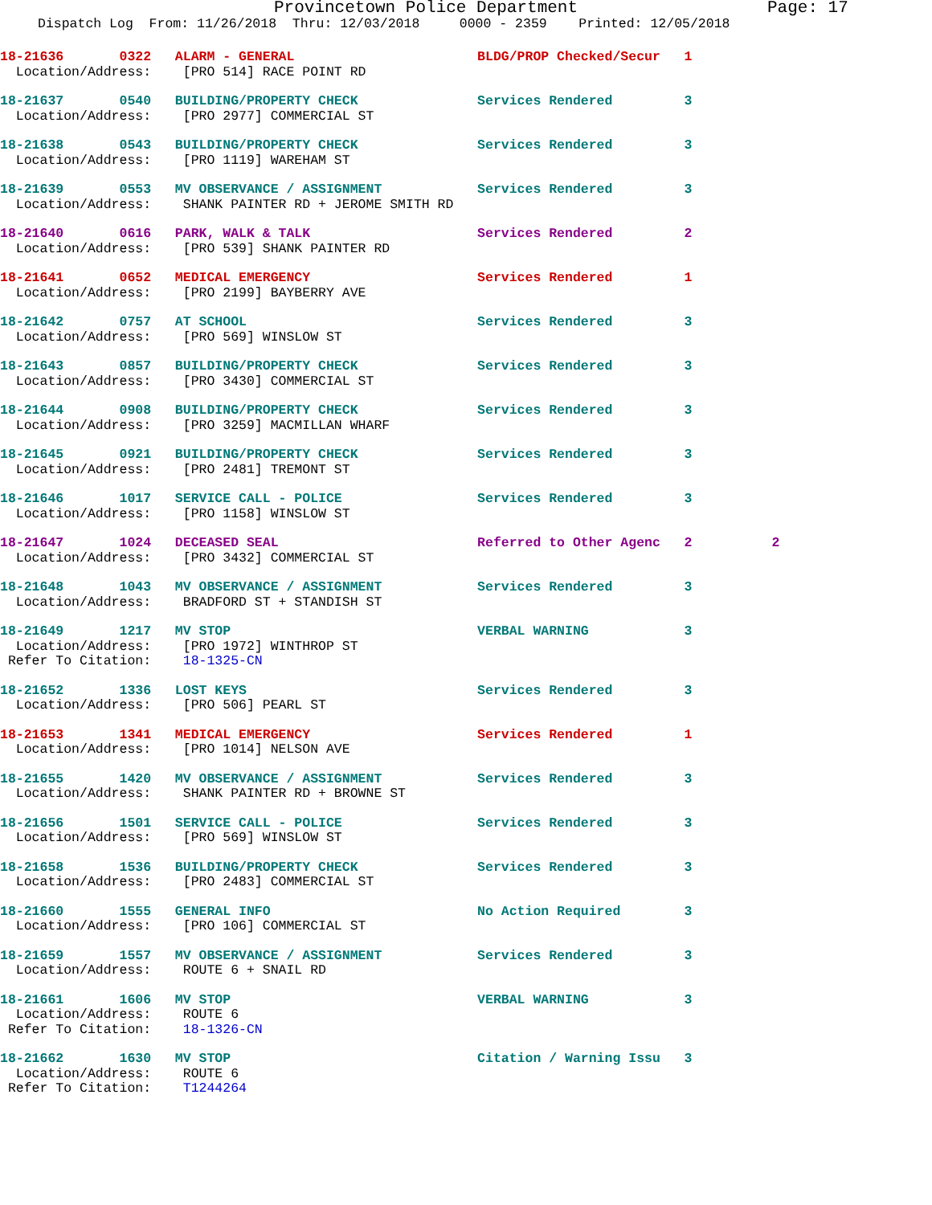Provincetown Police Department Page: 17
Dispatch Log From: 11/26/2018 Thru: 12/03/2018 0000 - 2359 Printed: 12/05/2018
18-21636 0322 ALARM - GENERAL BLDG/PROP Checked/Secur 1 Location/Address: [PRO 514] RACE POINT RD
18-21637 0540 BUILDING/PROPERTY CHECK Services Rendered 3 Location/Address: [PRO 2977] COMMERCIAL ST
18-21638 0543 BUILDING/PROPERTY CHECK Services Rendered 3 Location/Address: [PRO 1119] WAREHAM ST
18-21639 0553 MV OBSERVANCE / ASSIGNMENT Services Rendered 3 Location/Address: SHANK PAINTER RD + JEROME SMITH RD
18-21640 0616 PARK, WALK & TALK Services Rendered 2 Location/Address: [PRO 539] SHANK PAINTER RD
18-21641 0652 MEDICAL EMERGENCY Services Rendered 1 Location/Address: [PRO 2199] BAYBERRY AVE
18-21642 0757 AT SCHOOL Services Rendered 3 Location/Address: [PRO 569] WINSLOW ST
18-21643 0857 BUILDING/PROPERTY CHECK Services Rendered 3 Location/Address: [PRO 3430] COMMERCIAL ST
18-21644 0908 BUILDING/PROPERTY CHECK Services Rendered 3 Location/Address: [PRO 3259] MACMILLAN WHARF
18-21645 0921 BUILDING/PROPERTY CHECK Services Rendered 3 Location/Address: [PRO 2481] TREMONT ST
18-21646 1017 SERVICE CALL - POLICE Services Rendered 3 Location/Address: [PRO 1158] WINSLOW ST
18-21647 1024 DECEASED SEAL Referred to Other Agenc 2 2 Location/Address: [PRO 3432] COMMERCIAL ST
18-21648 1043 MV OBSERVANCE / ASSIGNMENT Services Rendered 3 Location/Address: BRADFORD ST + STANDISH ST
18-21649 1217 MV STOP VERBAL WARNING 3 Location/Address: [PRO 1972] WINTHROP ST Refer To Citation: 18-1325-CN
18-21652 1336 LOST KEYS Services Rendered 3 Location/Address: [PRO 506] PEARL ST
18-21653 1341 MEDICAL EMERGENCY Services Rendered 1 Location/Address: [PRO 1014] NELSON AVE
18-21655 1420 MV OBSERVANCE / ASSIGNMENT Services Rendered 3 Location/Address: SHANK PAINTER RD + BROWNE ST
18-21656 1501 SERVICE CALL - POLICE Services Rendered 3 Location/Address: [PRO 569] WINSLOW ST
18-21658 1536 BUILDING/PROPERTY CHECK Services Rendered 3 Location/Address: [PRO 2483] COMMERCIAL ST
18-21660 1555 GENERAL INFO No Action Required 3 Location/Address: [PRO 106] COMMERCIAL ST
18-21659 1557 MV OBSERVANCE / ASSIGNMENT Services Rendered 3 Location/Address: ROUTE 6 + SNAIL RD
18-21661 1606 MV STOP VERBAL WARNING 3 Location/Address: ROUTE 6 Refer To Citation: 18-1326-CN
18-21662 1630 MV STOP Citation / Warning Issu 3 Location/Address: ROUTE 6 Refer To Citation: T1244264